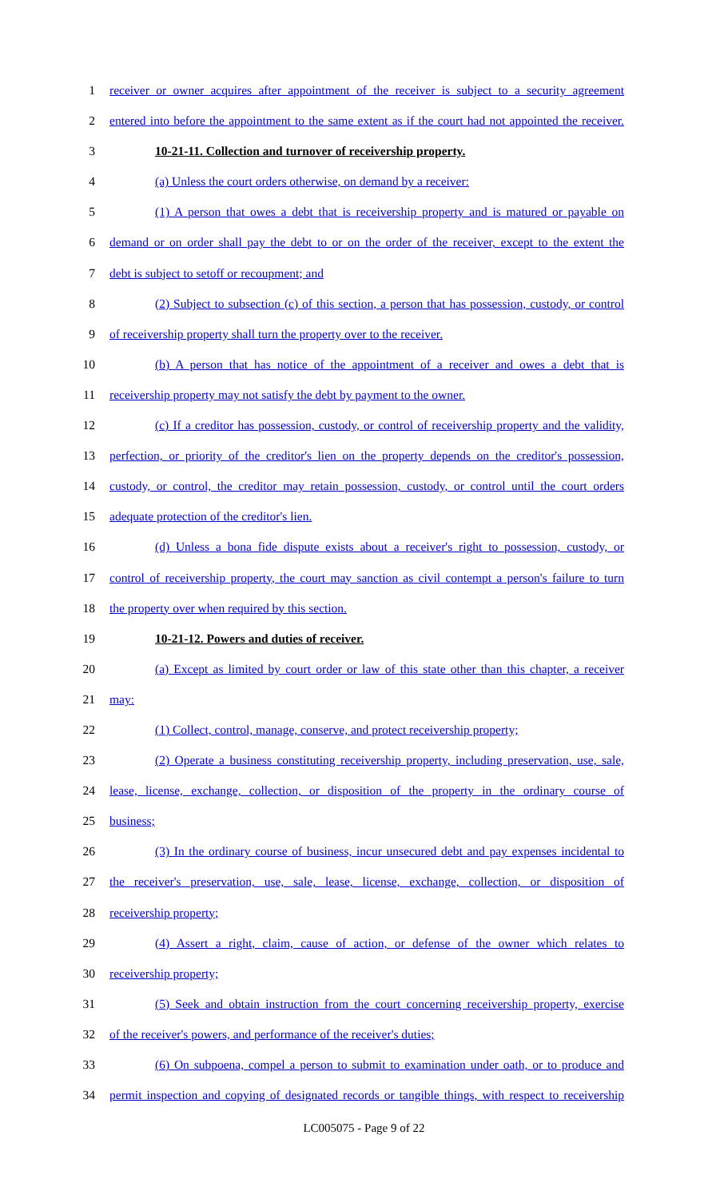1 receiver or owner acquires after appointment of the receiver is subject to a security agreement
2 entered into before the appointment to the same extent as if the court had not appointed the receiver.
3 10-21-11. Collection and turnover of receivership property.
4 (a) Unless the court orders otherwise, on demand by a receiver:
5 (1) A person that owes a debt that is receivership property and is matured or payable on
6 demand or on order shall pay the debt to or on the order of the receiver, except to the extent the
7 debt is subject to setoff or recoupment; and
8 (2) Subject to subsection (c) of this section, a person that has possession, custody, or control
9 of receivership property shall turn the property over to the receiver.
10 (b) A person that has notice of the appointment of a receiver and owes a debt that is
11 receivership property may not satisfy the debt by payment to the owner.
12 (c) If a creditor has possession, custody, or control of receivership property and the validity,
13 perfection, or priority of the creditor's lien on the property depends on the creditor's possession,
14 custody, or control, the creditor may retain possession, custody, or control until the court orders
15 adequate protection of the creditor's lien.
16 (d) Unless a bona fide dispute exists about a receiver's right to possession, custody, or
17 control of receivership property, the court may sanction as civil contempt a person's failure to turn
18 the property over when required by this section.
19 10-21-12. Powers and duties of receiver.
20 (a) Except as limited by court order or law of this state other than this chapter, a receiver
21 may:
22 (1) Collect, control, manage, conserve, and protect receivership property;
23 (2) Operate a business constituting receivership property, including preservation, use, sale,
24 lease, license, exchange, collection, or disposition of the property in the ordinary course of
25 business;
26 (3) In the ordinary course of business, incur unsecured debt and pay expenses incidental to
27 the receiver's preservation, use, sale, lease, license, exchange, collection, or disposition of
28 receivership property;
29 (4) Assert a right, claim, cause of action, or defense of the owner which relates to
30 receivership property;
31 (5) Seek and obtain instruction from the court concerning receivership property, exercise
32 of the receiver's powers, and performance of the receiver's duties;
33 (6) On subpoena, compel a person to submit to examination under oath, or to produce and
34 permit inspection and copying of designated records or tangible things, with respect to receivership
LC005075 - Page 9 of 22